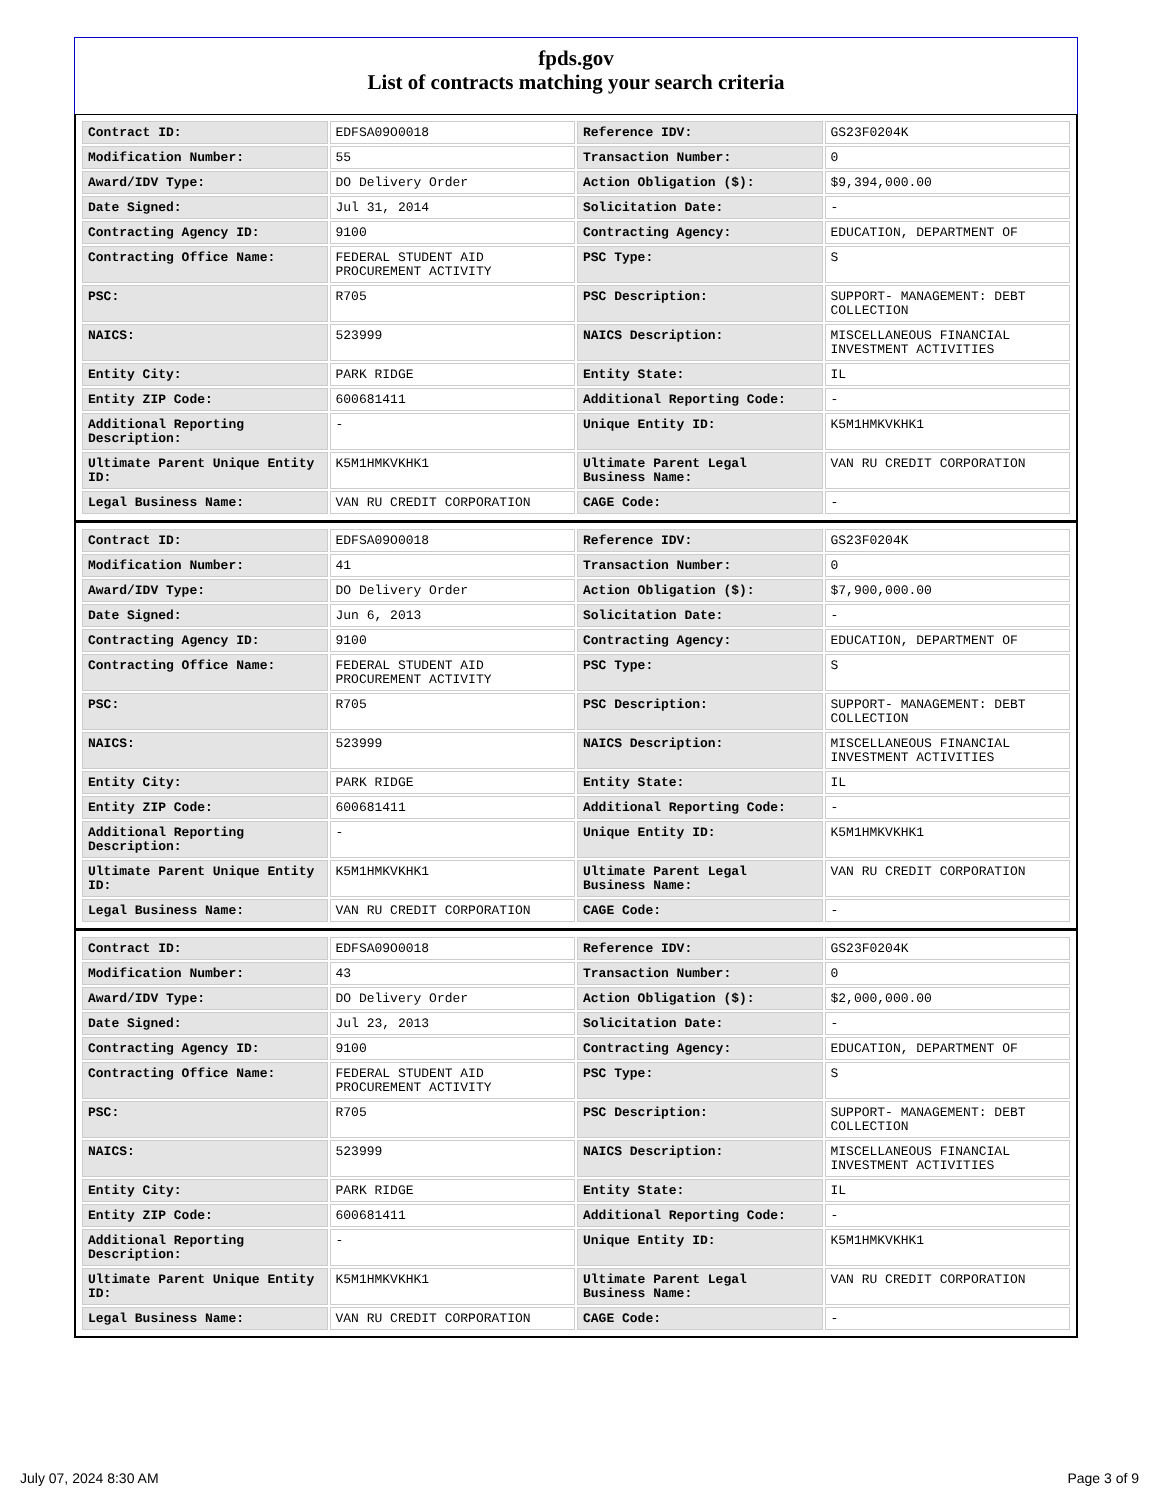fpds.gov
List of contracts matching your search criteria
| Contract ID: | EDFSA09O0018 | Reference IDV: | GS23F0204K |
| Modification Number: | 55 | Transaction Number: | 0 |
| Award/IDV Type: | DO Delivery Order | Action Obligation ($): | $9,394,000.00 |
| Date Signed: | Jul 31, 2014 | Solicitation Date: | - |
| Contracting Agency ID: | 9100 | Contracting Agency: | EDUCATION, DEPARTMENT OF |
| Contracting Office Name: | FEDERAL STUDENT AID PROCUREMENT ACTIVITY | PSC Type: | S |
| PSC: | R705 | PSC Description: | SUPPORT- MANAGEMENT: DEBT COLLECTION |
| NAICS: | 523999 | NAICS Description: | MISCELLANEOUS FINANCIAL INVESTMENT ACTIVITIES |
| Entity City: | PARK RIDGE | Entity State: | IL |
| Entity ZIP Code: | 600681411 | Additional Reporting Code: | - |
| Additional Reporting Description: | - | Unique Entity ID: | K5M1HMKVKHK1 |
| Ultimate Parent Unique Entity ID: | K5M1HMKVKHK1 | Ultimate Parent Legal Business Name: | VAN RU CREDIT CORPORATION |
| Legal Business Name: | VAN RU CREDIT CORPORATION | CAGE Code: | - |
| Contract ID: | EDFSA09O0018 | Reference IDV: | GS23F0204K |
| Modification Number: | 41 | Transaction Number: | 0 |
| Award/IDV Type: | DO Delivery Order | Action Obligation ($): | $7,900,000.00 |
| Date Signed: | Jun 6, 2013 | Solicitation Date: | - |
| Contracting Agency ID: | 9100 | Contracting Agency: | EDUCATION, DEPARTMENT OF |
| Contracting Office Name: | FEDERAL STUDENT AID PROCUREMENT ACTIVITY | PSC Type: | S |
| PSC: | R705 | PSC Description: | SUPPORT- MANAGEMENT: DEBT COLLECTION |
| NAICS: | 523999 | NAICS Description: | MISCELLANEOUS FINANCIAL INVESTMENT ACTIVITIES |
| Entity City: | PARK RIDGE | Entity State: | IL |
| Entity ZIP Code: | 600681411 | Additional Reporting Code: | - |
| Additional Reporting Description: | - | Unique Entity ID: | K5M1HMKVKHK1 |
| Ultimate Parent Unique Entity ID: | K5M1HMKVKHK1 | Ultimate Parent Legal Business Name: | VAN RU CREDIT CORPORATION |
| Legal Business Name: | VAN RU CREDIT CORPORATION | CAGE Code: | - |
| Contract ID: | EDFSA09O0018 | Reference IDV: | GS23F0204K |
| Modification Number: | 43 | Transaction Number: | 0 |
| Award/IDV Type: | DO Delivery Order | Action Obligation ($): | $2,000,000.00 |
| Date Signed: | Jul 23, 2013 | Solicitation Date: | - |
| Contracting Agency ID: | 9100 | Contracting Agency: | EDUCATION, DEPARTMENT OF |
| Contracting Office Name: | FEDERAL STUDENT AID PROCUREMENT ACTIVITY | PSC Type: | S |
| PSC: | R705 | PSC Description: | SUPPORT- MANAGEMENT: DEBT COLLECTION |
| NAICS: | 523999 | NAICS Description: | MISCELLANEOUS FINANCIAL INVESTMENT ACTIVITIES |
| Entity City: | PARK RIDGE | Entity State: | IL |
| Entity ZIP Code: | 600681411 | Additional Reporting Code: | - |
| Additional Reporting Description: | - | Unique Entity ID: | K5M1HMKVKHK1 |
| Ultimate Parent Unique Entity ID: | K5M1HMKVKHK1 | Ultimate Parent Legal Business Name: | VAN RU CREDIT CORPORATION |
| Legal Business Name: | VAN RU CREDIT CORPORATION | CAGE Code: | - |
July 07, 2024 8:30 AM Page 3 of 9